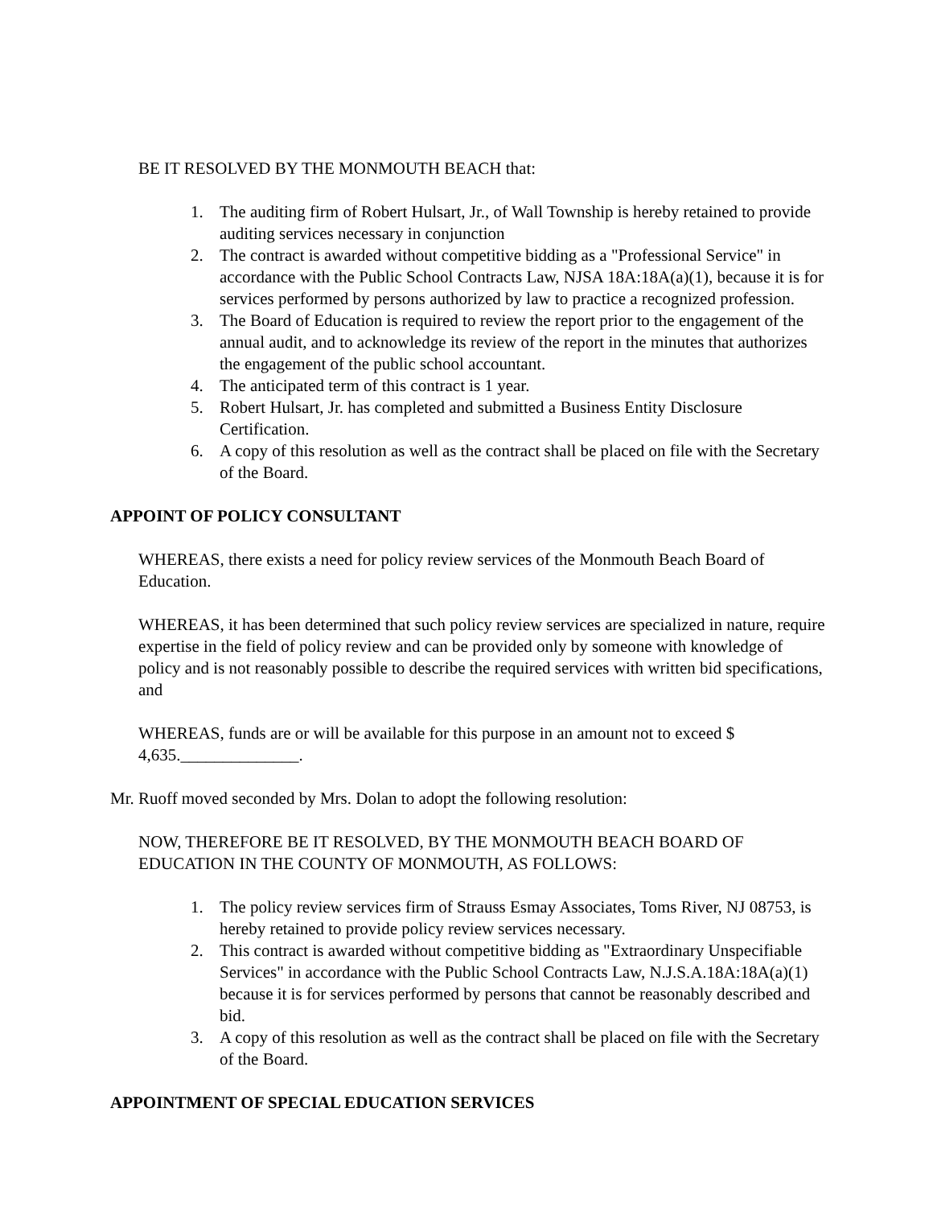BE IT RESOLVED BY THE MONMOUTH BEACH that:
1. The auditing firm of Robert Hulsart, Jr., of Wall Township is hereby retained to provide auditing services necessary in conjunction
2. The contract is awarded without competitive bidding as a "Professional Service" in accordance with the Public School Contracts Law, NJSA 18A:18A(a)(1), because it is for services performed by persons authorized by law to practice a recognized profession.
3. The Board of Education is required to review the report prior to the engagement of the annual audit, and to acknowledge its review of the report in the minutes that authorizes the engagement of the public school accountant.
4. The anticipated term of this contract is 1 year.
5. Robert Hulsart, Jr. has completed and submitted a Business Entity Disclosure Certification.
6. A copy of this resolution as well as the contract shall be placed on file with the Secretary of the Board.
APPOINT OF POLICY CONSULTANT
WHEREAS, there exists a need for policy review services of the Monmouth Beach Board of Education.
WHEREAS, it has been determined that such policy review services are specialized in nature, require expertise in the field of policy review and can be provided only by someone with knowledge of policy and is not reasonably possible to describe the required services with written bid specifications, and
WHEREAS, funds are or will be available for this purpose in an amount not to exceed $ 4,635.______________.
Mr. Ruoff moved seconded by Mrs. Dolan to adopt the following resolution:
NOW, THEREFORE BE IT RESOLVED, BY THE MONMOUTH BEACH BOARD OF EDUCATION IN THE COUNTY OF MONMOUTH, AS FOLLOWS:
1. The policy review services firm of Strauss Esmay Associates, Toms River, NJ 08753, is hereby retained to provide policy review services necessary.
2. This contract is awarded without competitive bidding as "Extraordinary Unspecifiable Services" in accordance with the Public School Contracts Law, N.J.S.A.18A:18A(a)(1) because it is for services performed by persons that cannot be reasonably described and bid.
3. A copy of this resolution as well as the contract shall be placed on file with the Secretary of the Board.
APPOINTMENT OF SPECIAL EDUCATION SERVICES